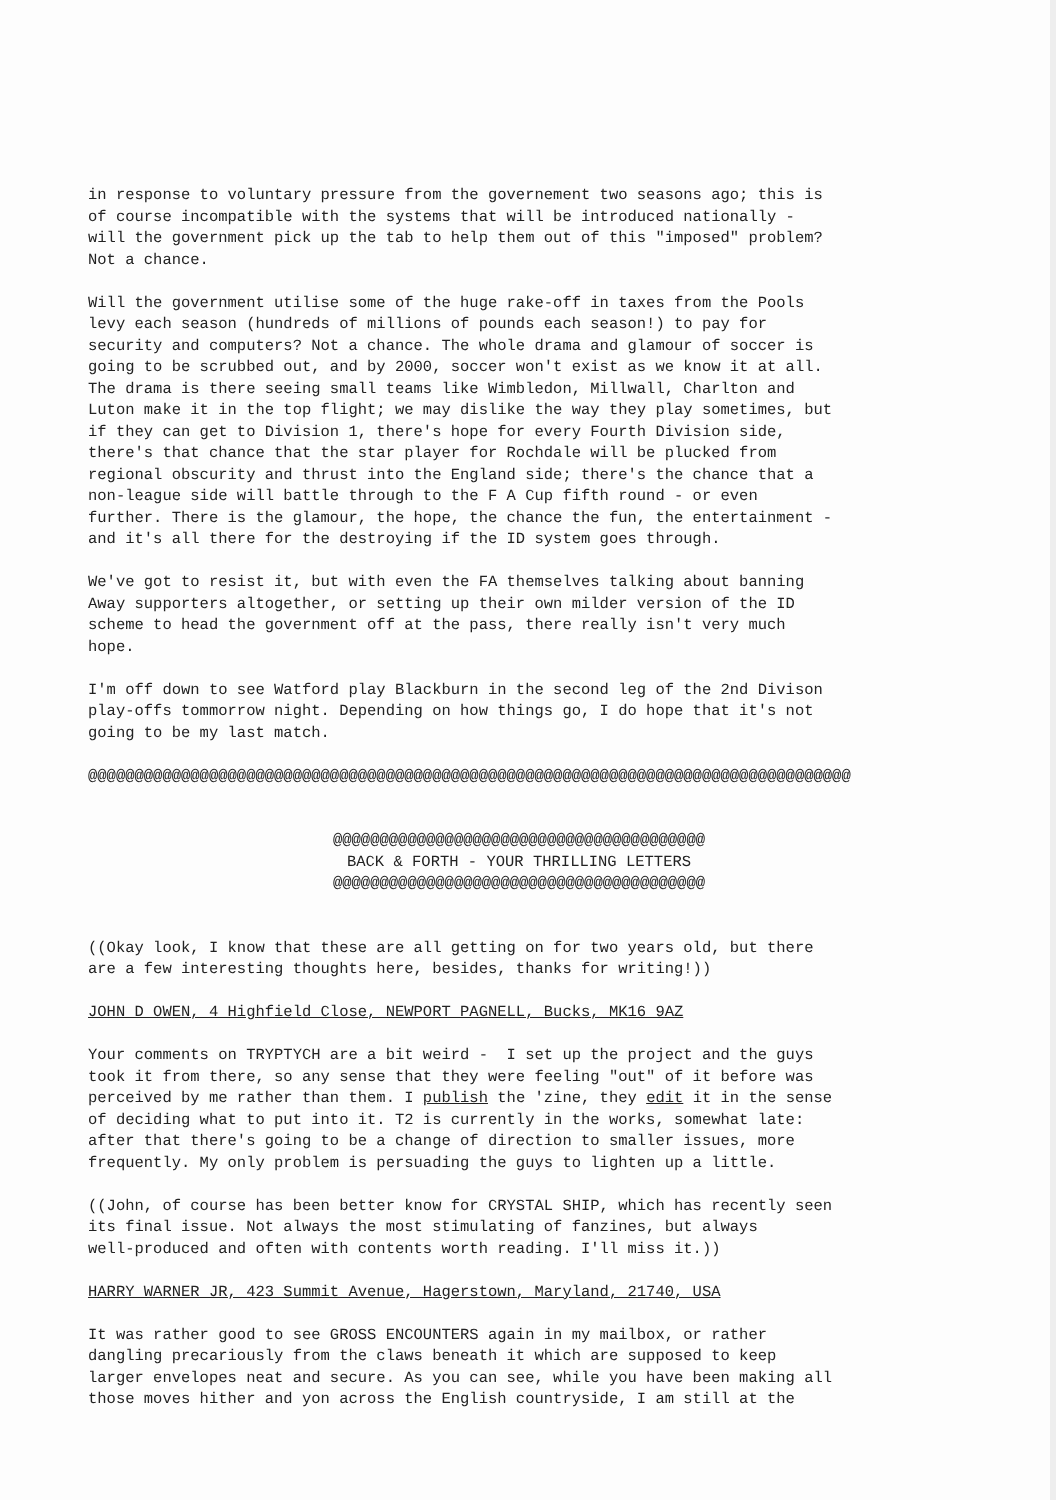in response to voluntary pressure from the governement two seasons ago; this is of course incompatible with the systems that will be introduced nationally - will the government pick up the tab to help them out of this "imposed" problem? Not a chance.
Will the government utilise some of the huge rake-off in taxes from the Pools levy each season (hundreds of millions of pounds each season!) to pay for security and computers? Not a chance. The whole drama and glamour of soccer is going to be scrubbed out, and by 2000, soccer won't exist as we know it at all. The drama is there seeing small teams like Wimbledon, Millwall, Charlton and Luton make it in the top flight; we may dislike the way they play sometimes, but if they can get to Division 1, there's hope for every Fourth Division side, there's that chance that the star player for Rochdale will be plucked from regional obscurity and thrust into the England side; there's the chance that a non-league side will battle through to the F A Cup fifth round - or even further. There is the glamour, the hope, the chance the fun, the entertainment - and it's all there for the destroying if the ID system goes through.
We've got to resist it, but with even the FA themselves talking about banning Away supporters altogether, or setting up their own milder version of the ID scheme to head the government off at the pass, there really isn't very much hope.
I'm off down to see Watford play Blackburn in the second leg of the 2nd Divison play-offs tommorrow night. Depending on how things go, I do hope that it's not going to be my last match.
@@@@@@@@@@@@@@@@@@@@@@@@@@@@@@@@@@@@@@@@@@@@@@@@@@@@@@@@@@@@@@@@@@@@@@@@@@@@@@@@@@
@@@@@@@@@@@@@@@@@@@@@@@@@@@@@@@@@@@@@@@@ BACK & FORTH - YOUR THRILLING LETTERS @@@@@@@@@@@@@@@@@@@@@@@@@@@@@@@@@@@@@@@@
((Okay look, I know that these are all getting on for two years old, but there are a few interesting thoughts here, besides, thanks for writing!))
JOHN D OWEN, 4 Highfield Close, NEWPORT PAGNELL, Bucks, MK16 9AZ
Your comments on TRYPTYCH are a bit weird - I set up the project and the guys took it from there, so any sense that they were feeling "out" of it before was perceived by me rather than them. I publish the 'zine, they edit it in the sense of deciding what to put into it. T2 is currently in the works, somewhat late: after that there's going to be a change of direction to smaller issues, more frequently. My only problem is persuading the guys to lighten up a little.
((John, of course has been better know for CRYSTAL SHIP, which has recently seen its final issue. Not always the most stimulating of fanzines, but always well-produced and often with contents worth reading. I'll miss it.))
HARRY WARNER JR, 423 Summit Avenue, Hagerstown, Maryland, 21740, USA
It was rather good to see GROSS ENCOUNTERS again in my mailbox, or rather dangling precariously from the claws beneath it which are supposed to keep larger envelopes neat and secure. As you can see, while you have been making all those moves hither and yon across the English countryside, I am still at the